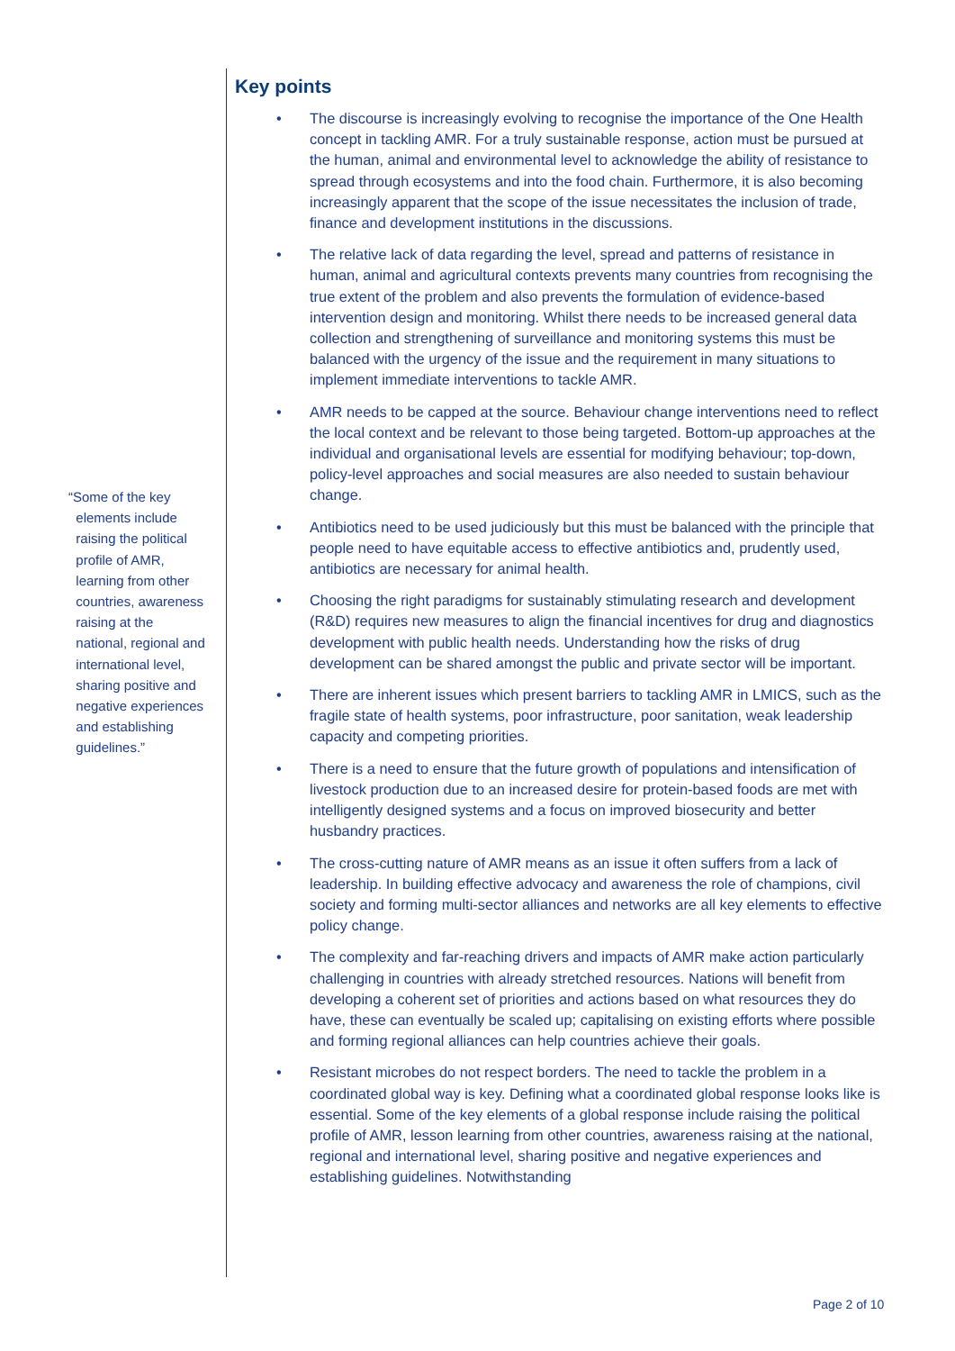“Some of the key
elements include
raising the political
profile of AMR,
learning from other
countries, awareness
raising at the
national, regional and
international level,
sharing positive and
negative experiences
and establishing
guidelines.”
Key points
• The discourse is increasingly evolving to recognise the importance of the One Health concept in tackling AMR. For a truly sustainable response, action must be pursued at the human, animal and environmental level to acknowledge the ability of resistance to spread through ecosystems and into the food chain. Furthermore, it is also becoming increasingly apparent that the scope of the issue necessitates the inclusion of trade, finance and development institutions in the discussions.
• The relative lack of data regarding the level, spread and patterns of resistance in human, animal and agricultural contexts prevents many countries from recognising the true extent of the problem and also prevents the formulation of evidence-based intervention design and monitoring. Whilst there needs to be increased general data collection and strengthening of surveillance and monitoring systems this must be balanced with the urgency of the issue and the requirement in many situations to implement immediate interventions to tackle AMR.
• AMR needs to be capped at the source. Behaviour change interventions need to reflect the local context and be relevant to those being targeted. Bottom-up approaches at the individual and organisational levels are essential for modifying behaviour; top-down, policy-level approaches and social measures are also needed to sustain behaviour change.
• Antibiotics need to be used judiciously but this must be balanced with the principle that people need to have equitable access to effective antibiotics and, prudently used, antibiotics are necessary for animal health.
• Choosing the right paradigms for sustainably stimulating research and development (R&D) requires new measures to align the financial incentives for drug and diagnostics development with public health needs. Understanding how the risks of drug development can be shared amongst the public and private sector will be important.
• There are inherent issues which present barriers to tackling AMR in LMICS, such as the fragile state of health systems, poor infrastructure, poor sanitation, weak leadership capacity and competing priorities.
• There is a need to ensure that the future growth of populations and intensification of livestock production due to an increased desire for protein-based foods are met with intelligently designed systems and a focus on improved biosecurity and better husbandry practices.
• The cross-cutting nature of AMR means as an issue it often suffers from a lack of leadership. In building effective advocacy and awareness the role of champions, civil society and forming multi-sector alliances and networks are all key elements to effective policy change.
• The complexity and far-reaching drivers and impacts of AMR make action particularly challenging in countries with already stretched resources. Nations will benefit from developing a coherent set of priorities and actions based on what resources they do have, these can eventually be scaled up; capitalising on existing efforts where possible and forming regional alliances can help countries achieve their goals.
• Resistant microbes do not respect borders. The need to tackle the problem in a coordinated global way is key. Defining what a coordinated global response looks like is essential. Some of the key elements of a global response include raising the political profile of AMR, lesson learning from other countries, awareness raising at the national, regional and international level, sharing positive and negative experiences and establishing guidelines. Notwithstanding
Page 2 of 10